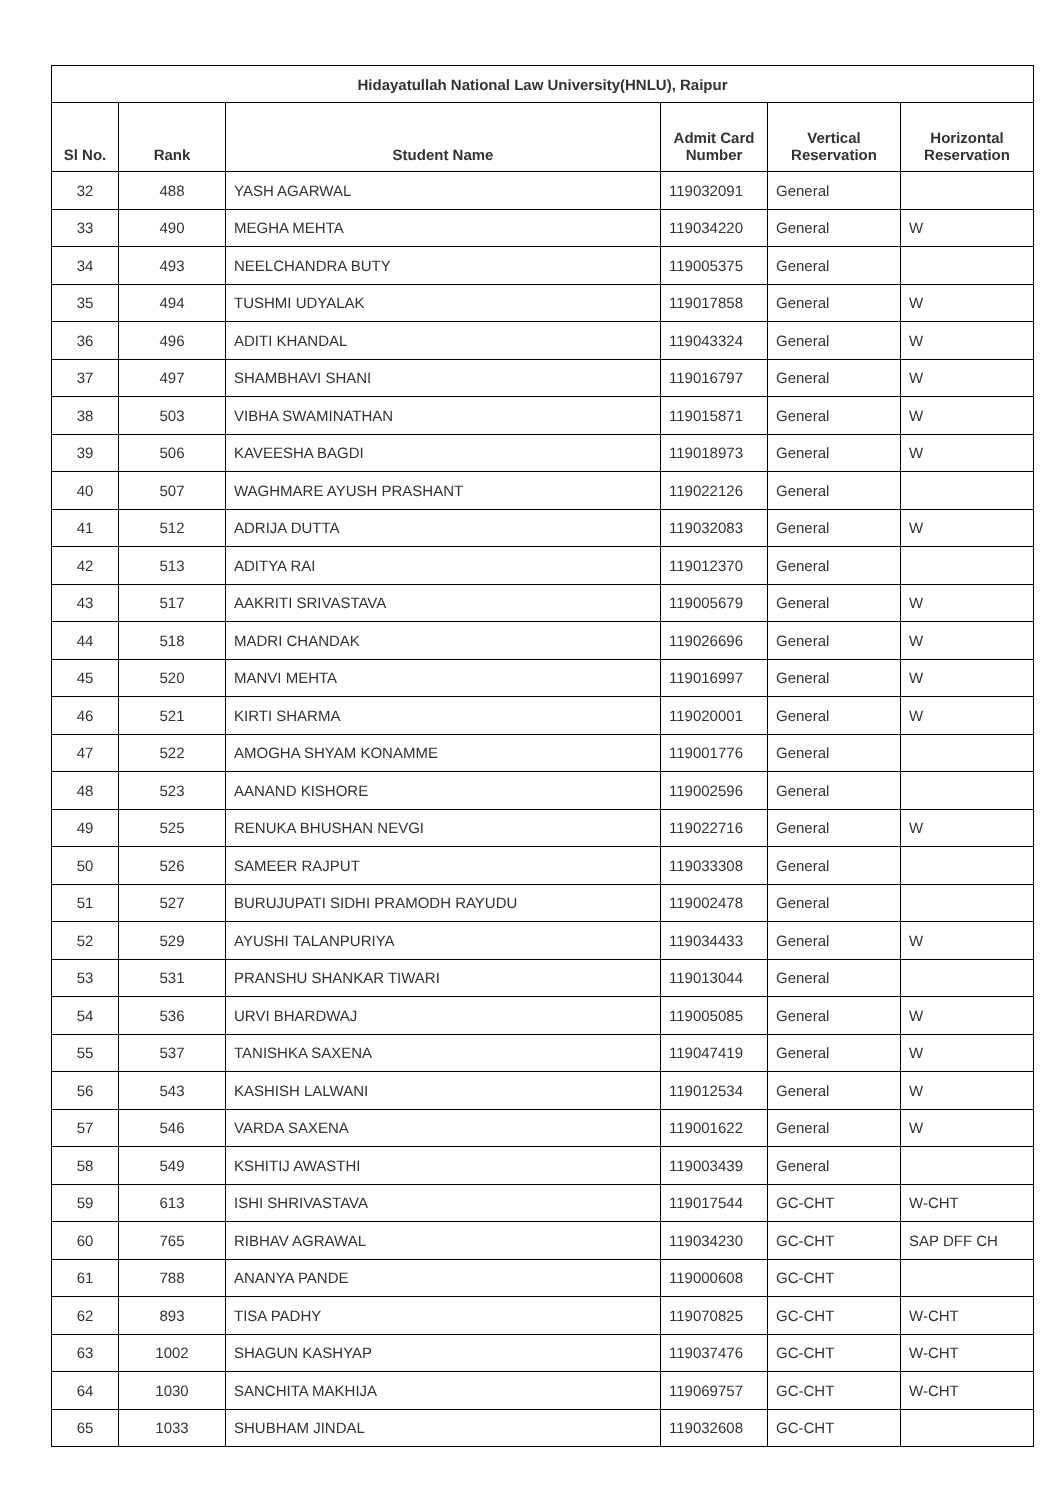| Hidayatullah National Law University(HNLU), Raipur | | | | | |
| --- | --- | --- | --- | --- | --- |
| Sl No. | Rank | Student Name | Admit Card Number | Vertical Reservation | Horizontal Reservation |
| 32 | 488 | YASH AGARWAL | 119032091 | General | |
| 33 | 490 | MEGHA MEHTA | 119034220 | General | W |
| 34 | 493 | NEELCHANDRA BUTY | 119005375 | General | |
| 35 | 494 | TUSHMI UDYALAK | 119017858 | General | W |
| 36 | 496 | ADITI KHANDAL | 119043324 | General | W |
| 37 | 497 | SHAMBHAVI SHANI | 119016797 | General | W |
| 38 | 503 | VIBHA SWAMINATHAN | 119015871 | General | W |
| 39 | 506 | KAVEESHA BAGDI | 119018973 | General | W |
| 40 | 507 | WAGHMARE AYUSH PRASHANT | 119022126 | General | |
| 41 | 512 | ADRIJA DUTTA | 119032083 | General | W |
| 42 | 513 | ADITYA RAI | 119012370 | General | |
| 43 | 517 | AAKRITI SRIVASTAVA | 119005679 | General | W |
| 44 | 518 | MADRI CHANDAK | 119026696 | General | W |
| 45 | 520 | MANVI MEHTA | 119016997 | General | W |
| 46 | 521 | KIRTI SHARMA | 119020001 | General | W |
| 47 | 522 | AMOGHA SHYAM KONAMME | 119001776 | General | |
| 48 | 523 | AANAND KISHORE | 119002596 | General | |
| 49 | 525 | RENUKA BHUSHAN NEVGI | 119022716 | General | W |
| 50 | 526 | SAMEER RAJPUT | 119033308 | General | |
| 51 | 527 | BURUJUPATI SIDHI PRAMODH RAYUDU | 119002478 | General | |
| 52 | 529 | AYUSHI TALANPURIYA | 119034433 | General | W |
| 53 | 531 | PRANSHU SHANKAR TIWARI | 119013044 | General | |
| 54 | 536 | URVI BHARDWAJ | 119005085 | General | W |
| 55 | 537 | TANISHKA SAXENA | 119047419 | General | W |
| 56 | 543 | KASHISH LALWANI | 119012534 | General | W |
| 57 | 546 | VARDA SAXENA | 119001622 | General | W |
| 58 | 549 | KSHITIJ AWASTHI | 119003439 | General | |
| 59 | 613 | ISHI SHRIVASTAVA | 119017544 | GC-CHT | W-CHT |
| 60 | 765 | RIBHAV AGRAWAL | 119034230 | GC-CHT | SAP DFF CH |
| 61 | 788 | ANANYA PANDE | 119000608 | GC-CHT | |
| 62 | 893 | TISA PADHY | 119070825 | GC-CHT | W-CHT |
| 63 | 1002 | SHAGUN KASHYAP | 119037476 | GC-CHT | W-CHT |
| 64 | 1030 | SANCHITA MAKHIJA | 119069757 | GC-CHT | W-CHT |
| 65 | 1033 | SHUBHAM JINDAL | 119032608 | GC-CHT | |